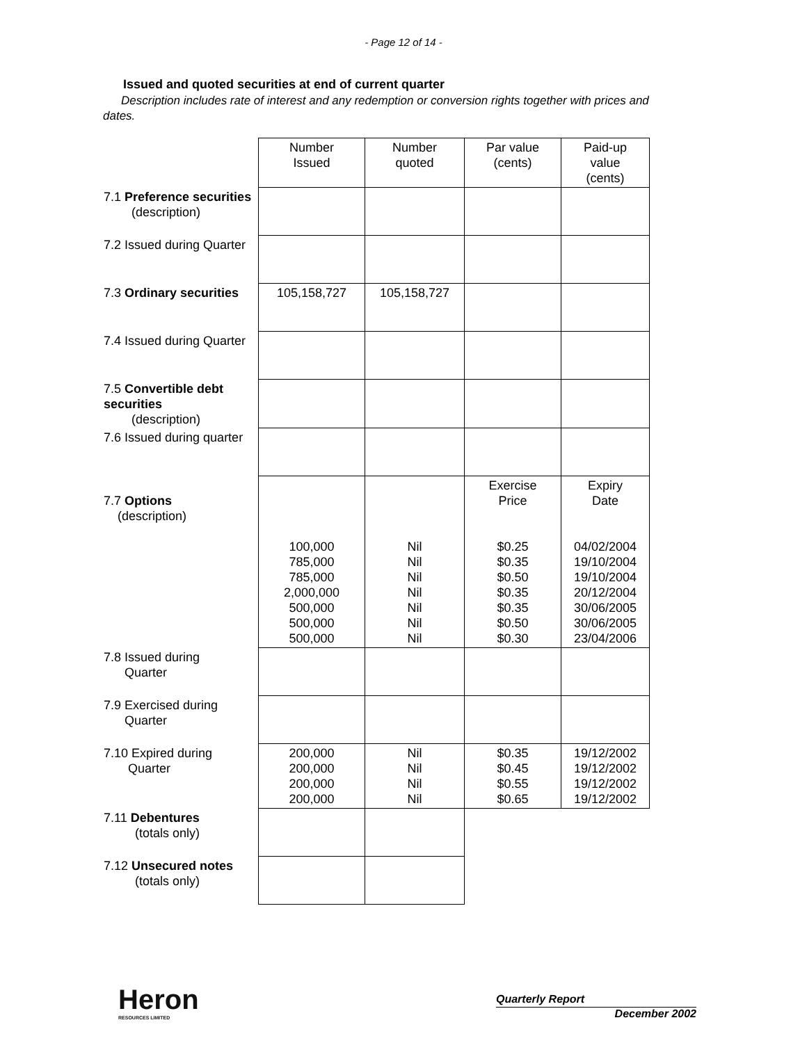- Page 12 of 14 -
Issued and quoted securities at end of current quarter
Description includes rate of interest and any redemption or conversion rights together with prices and dates.
| | Number Issued | Number quoted | Par value (cents) | Paid-up value (cents) |
| 7.1 Preference securities (description) | | | | |
| 7.2 Issued during Quarter | | | | |
| 7.3 Ordinary securities | 105,158,727 | 105,158,727 | | |
| 7.4 Issued during Quarter | | | | |
| 7.5 Convertible debt securities (description) | | | | |
| 7.6 Issued during quarter | | | | |
| 7.7 Options (description) | 100,000 785,000 785,000 2,000,000 500,000 500,000 500,000 | Nil Nil Nil Nil Nil Nil Nil | Exercise Price $0.25 $0.35 $0.50 $0.35 $0.35 $0.50 $0.30 | Expiry Date 04/02/2004 19/10/2004 19/10/2004 20/12/2004 30/06/2005 30/06/2005 23/04/2006 |
| 7.8 Issued during Quarter | | | | |
| 7.9 Exercised during Quarter | | | | |
| 7.10 Expired during Quarter | 200,000 200,000 200,000 200,000 | Nil Nil Nil Nil | $0.35 $0.45 $0.55 $0.65 | 19/12/2002 19/12/2002 19/12/2002 19/12/2002 |
| 7.11 Debentures (totals only) | | | | |
| 7.12 Unsecured notes (totals only) | | | | |
Heron
RESOURCES LIMITED
Quarterly Report
December 2002